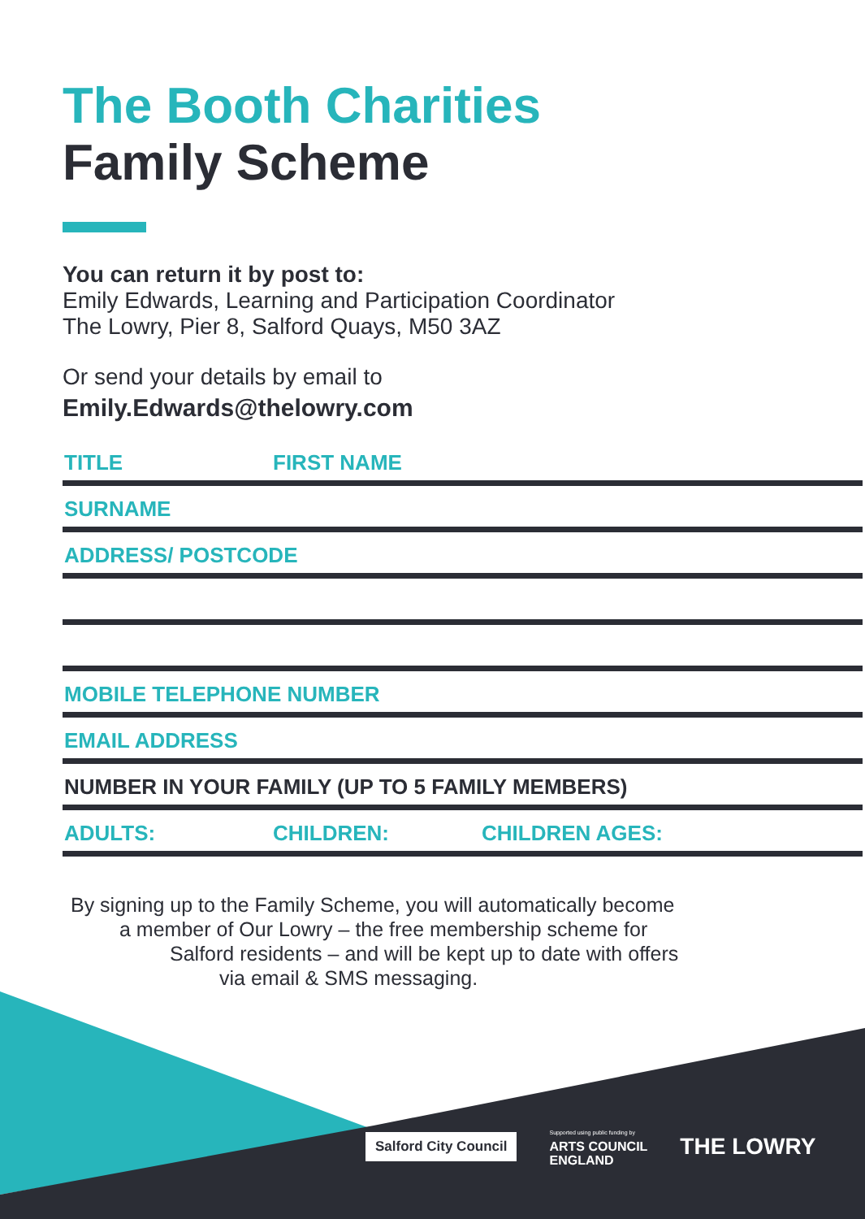The Booth Charities
Family Scheme
You can return it by post to:
Emily Edwards, Learning and Participation Coordinator
The Lowry, Pier 8, Salford Quays, M50 3AZ
Or send your details by email to
Emily.Edwards@thelowry.com
TITLE FIRST NAME
SURNAME
ADDRESS/ POSTCODE
MOBILE TELEPHONE NUMBER
EMAIL ADDRESS
NUMBER IN YOUR FAMILY (UP TO 5 FAMILY MEMBERS)
ADULTS: CHILDREN: CHILDREN AGES:
By signing up to the Family Scheme, you will automatically become
a member of Our Lowry – the free membership scheme for
Salford residents – and will be kept up to date with offers
via email & SMS messaging.
Salford City Council
Supported using public funding by
ARTS COUNCIL
ENGLAND
THE LOWRY